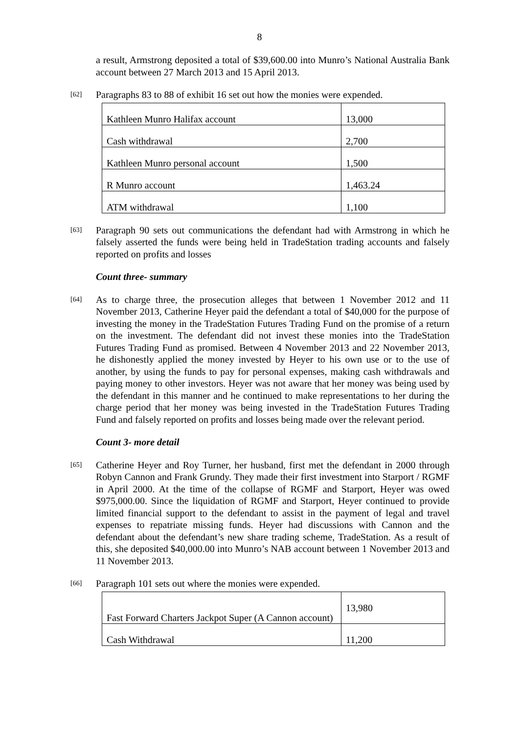8
a result, Armstrong deposited a total of $39,600.00 into Munro’s National Australia Bank account between 27 March 2013 and 15 April 2013.
[62]
Paragraphs 83 to 88 of exhibit 16 set out how the monies were expended.
| Kathleen Munro Halifax account | 13,000 |
| Cash withdrawal | 2,700 |
| Kathleen Munro personal account | 1,500 |
| R Munro account | 1,463.24 |
| ATM withdrawal | 1,100 |
[63]
Paragraph 90 sets out communications the defendant had with Armstrong in which he falsely asserted the funds were being held in TradeStation trading accounts and falsely reported on profits and losses
Count three- summary
[64]
As to charge three, the prosecution alleges that between 1 November 2012 and 11 November 2013, Catherine Heyer paid the defendant a total of $40,000 for the purpose of investing the money in the TradeStation Futures Trading Fund on the promise of a return on the investment. The defendant did not invest these monies into the TradeStation Futures Trading Fund as promised. Between 4 November 2013 and 22 November 2013, he dishonestly applied the money invested by Heyer to his own use or to the use of another, by using the funds to pay for personal expenses, making cash withdrawals and paying money to other investors. Heyer was not aware that her money was being used by the defendant in this manner and he continued to make representations to her during the charge period that her money was being invested in the TradeStation Futures Trading Fund and falsely reported on profits and losses being made over the relevant period.
Count 3- more detail
[65]
Catherine Heyer and Roy Turner, her husband, first met the defendant in 2000 through Robyn Cannon and Frank Grundy. They made their first investment into Starport / RGMF in April 2000. At the time of the collapse of RGMF and Starport, Heyer was owed $975,000.00. Since the liquidation of RGMF and Starport, Heyer continued to provide limited financial support to the defendant to assist in the payment of legal and travel expenses to repatriate missing funds. Heyer had discussions with Cannon and the defendant about the defendant’s new share trading scheme, TradeStation. As a result of this, she deposited $40,000.00 into Munro’s NAB account between 1 November 2013 and 11 November 2013.
[66]
Paragraph 101 sets out where the monies were expended.
| Fast Forward Charters Jackpot Super (A Cannon account) | 13,980 |
| Cash Withdrawal | 11,200 |